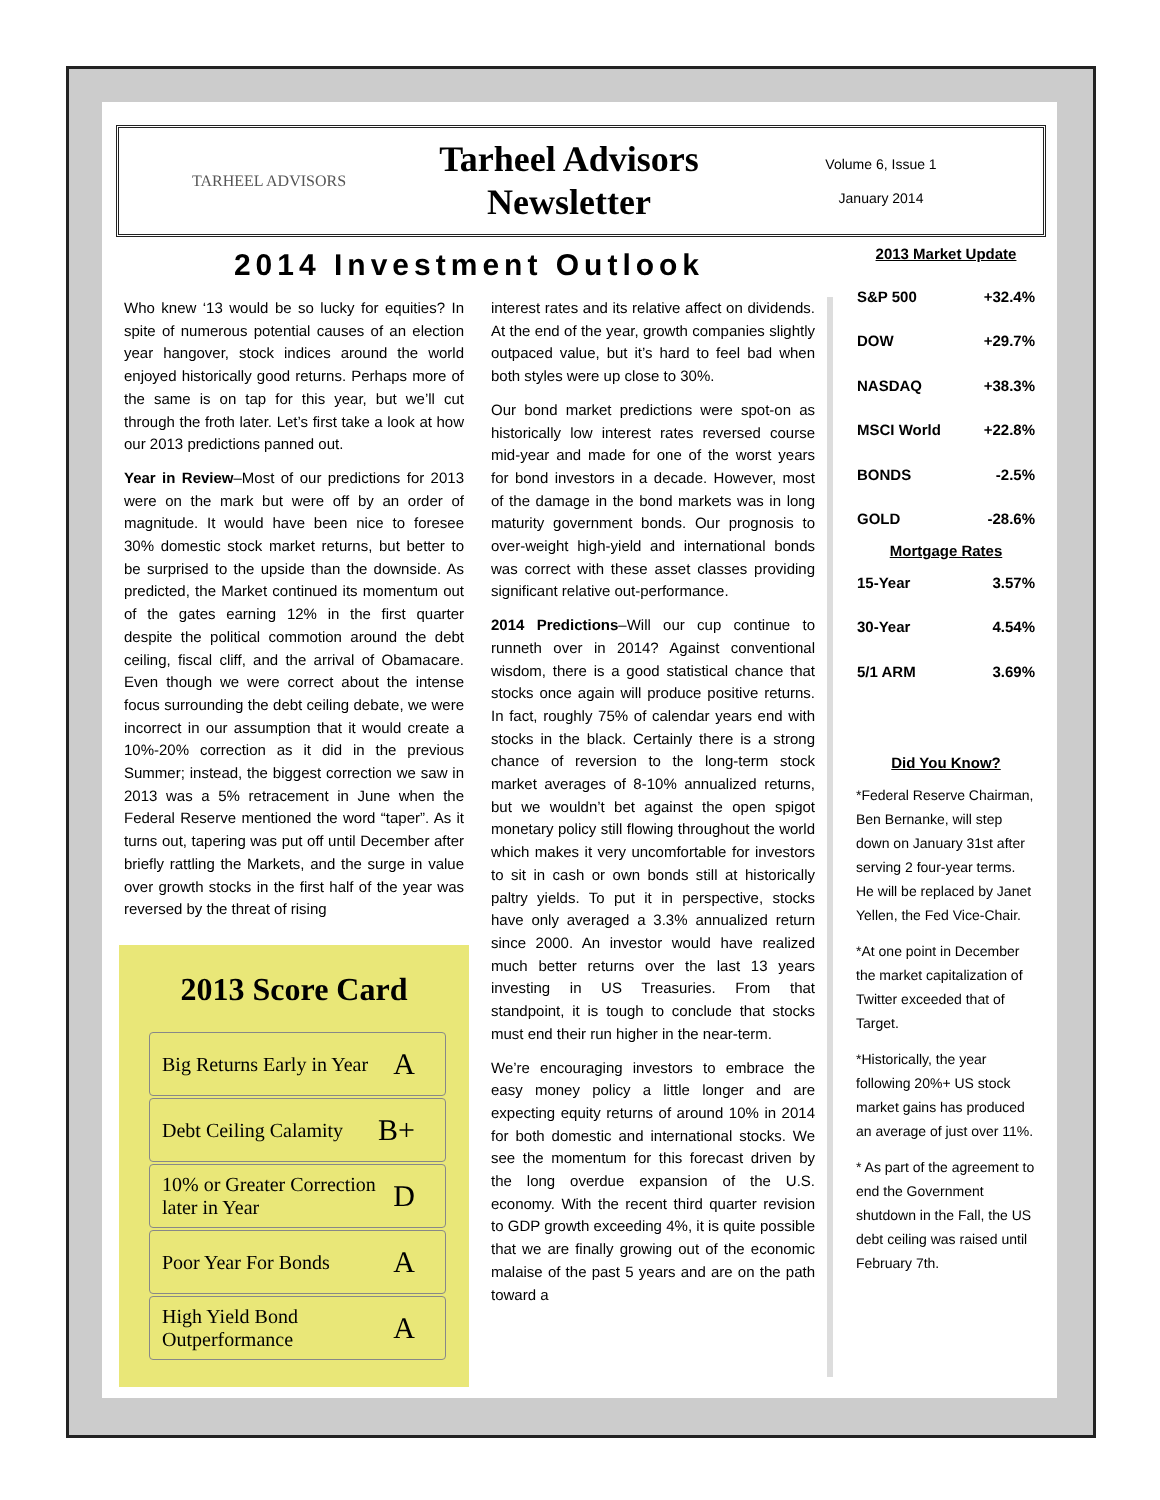TARHEEL ADVISORS
Tarheel Advisors Newsletter
Volume 6, Issue 1
January 2014
2014 Investment Outlook
Who knew ‘13 would be so lucky for equities? In spite of numerous potential causes of an election year hangover, stock indices around the world enjoyed historically good returns. Perhaps more of the same is on tap for this year, but we’ll cut through the froth later. Let’s first take a look at how our 2013 predictions panned out.
Year in Review–Most of our predictions for 2013 were on the mark but were off by an order of magnitude. It would have been nice to foresee 30% domestic stock market returns, but better to be surprised to the upside than the downside. As predicted, the Market continued its momentum out of the gates earning 12% in the first quarter despite the political commotion around the debt ceiling, fiscal cliff, and the arrival of Obamacare. Even though we were correct about the intense focus surrounding the debt ceiling debate, we were incorrect in our assumption that it would create a 10%-20% correction as it did in the previous Summer; instead, the biggest correction we saw in 2013 was a 5% retracement in June when the Federal Reserve mentioned the word “taper”. As it turns out, tapering was put off until December after briefly rattling the Markets, and the surge in value over growth stocks in the first half of the year was reversed by the threat of rising
2013 Score Card
Big Returns Early in Year A
Debt Ceiling Calamity B+
10% or Greater Correction later in Year D
Poor Year For Bonds A
High Yield Bond Outperformance A
interest rates and its relative affect on dividends. At the end of the year, growth companies slightly outpaced value, but it’s hard to feel bad when both styles were up close to 30%.
Our bond market predictions were spot-on as historically low interest rates reversed course mid-year and made for one of the worst years for bond investors in a decade. However, most of the damage in the bond markets was in long maturity government bonds. Our prognosis to over-weight high-yield and international bonds was correct with these asset classes providing significant relative out-performance.
2014 Predictions–Will our cup continue to runneth over in 2014? Against conventional wisdom, there is a good statistical chance that stocks once again will produce positive returns. In fact, roughly 75% of calendar years end with stocks in the black. Certainly there is a strong chance of reversion to the long-term stock market averages of 8-10% annualized returns, but we wouldn’t bet against the open spigot monetary policy still flowing throughout the world which makes it very uncomfortable for investors to sit in cash or own bonds still at historically paltry yields. To put it in perspective, stocks have only averaged a 3.3% annualized return since 2000. An investor would have realized much better returns over the last 13 years investing in US Treasuries. From that standpoint, it is tough to conclude that stocks must end their run higher in the near-term.
We’re encouraging investors to embrace the easy money policy a little longer and are expecting equity returns of around 10% in 2014 for both domestic and international stocks. We see the momentum for this forecast driven by the long overdue expansion of the U.S. economy. With the recent third quarter revision to GDP growth exceeding 4%, it is quite possible that we are finally growing out of the economic malaise of the past 5 years and are on the path toward a
2013 Market Update
| S&P 500 | +32.4% |
| DOW | +29.7% |
| NASDAQ | +38.3% |
| MSCI World | +22.8% |
| BONDS | -2.5% |
| GOLD | -28.6% |
| Mortgage Rates | |
| 15-Year | 3.57% |
| 30-Year | 4.54% |
| 5/1 ARM | 3.69% |
Did You Know?
*Federal Reserve Chairman, Ben Bernanke, will step down on January 31st after serving 2 four-year terms. He will be replaced by Janet Yellen, the Fed Vice-Chair.
*At one point in December the market capitalization of Twitter exceeded that of Target.
*Historically, the year following 20%+ US stock market gains has produced an average of just over 11%.
* As part of the agreement to end the Government shutdown in the Fall, the US debt ceiling was raised until February 7th.